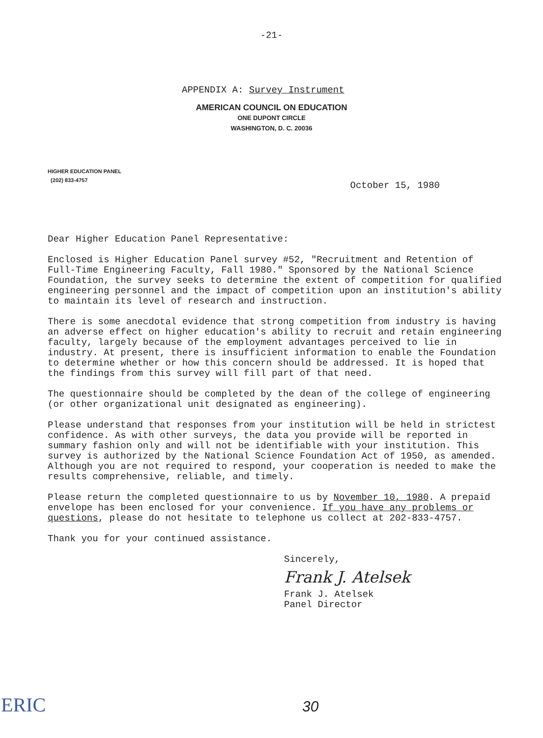-21-
APPENDIX A: Survey Instrument
AMERICAN COUNCIL ON EDUCATION
ONE DUPONT CIRCLE
WASHINGTON, D. C. 20036
HIGHER EDUCATION PANEL
(202) 833-4757
October 15, 1980
Dear Higher Education Panel Representative:
Enclosed is Higher Education Panel survey #52, "Recruitment and Retention of Full-Time Engineering Faculty, Fall 1980." Sponsored by the National Science Foundation, the survey seeks to determine the extent of competition for qualified engineering personnel and the impact of competition upon an institution's ability to maintain its level of research and instruction.
There is some anecdotal evidence that strong competition from industry is having an adverse effect on higher education's ability to recruit and retain engineering faculty, largely because of the employment advantages perceived to lie in industry. At present, there is insufficient information to enable the Foundation to determine whether or how this concern should be addressed. It is hoped that the findings from this survey will fill part of that need.
The questionnaire should be completed by the dean of the college of engineering (or other organizational unit designated as engineering).
Please understand that responses from your institution will be held in strictest confidence. As with other surveys, the data you provide will be reported in summary fashion only and will not be identifiable with your institution. This survey is authorized by the National Science Foundation Act of 1950, as amended. Although you are not required to respond, your cooperation is needed to make the results comprehensive, reliable, and timely.
Please return the completed questionnaire to us by November 10, 1980. A prepaid envelope has been enclosed for your convenience. If you have any problems or questions, please do not hesitate to telephone us collect at 202-833-4757.
Thank you for your continued assistance.
Sincerely,
Frank J. Atelsek
Frank J. Atelsek
Panel Director
ERIC 30